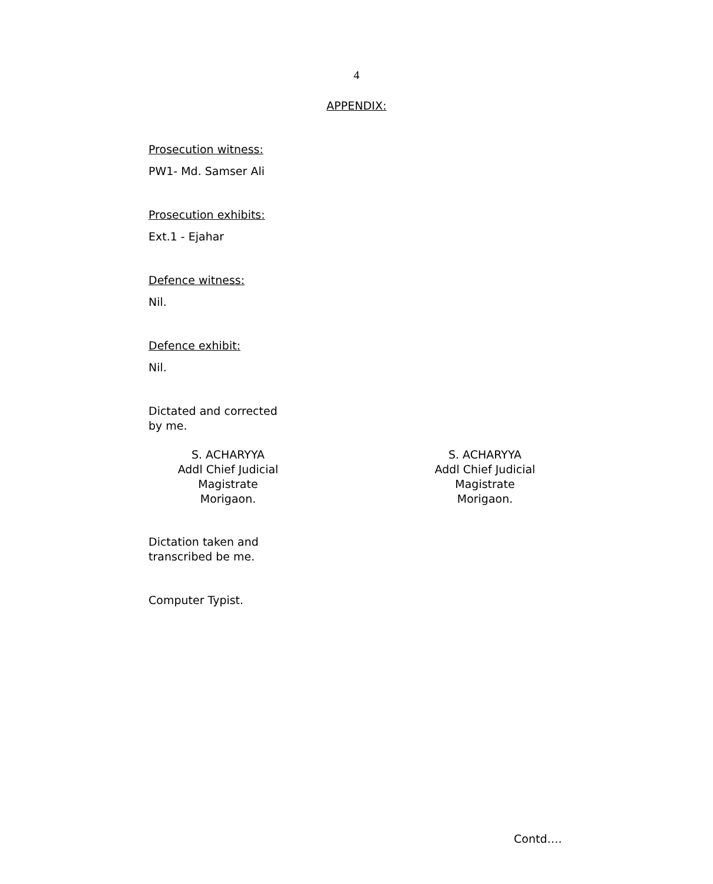4
APPENDIX:
Prosecution witness:
PW1- Md. Samser Ali
Prosecution exhibits:
Ext.1 - Ejahar
Defence witness:
Nil.
Defence exhibit:
Nil.
Dictated and corrected
by me.
S. ACHARYYA
Addl Chief Judicial Magistrate
Morigaon.
S. ACHARYYA
Addl Chief Judicial Magistrate
Morigaon.
Dictation taken and
transcribed be me.
Computer Typist.
Contd….